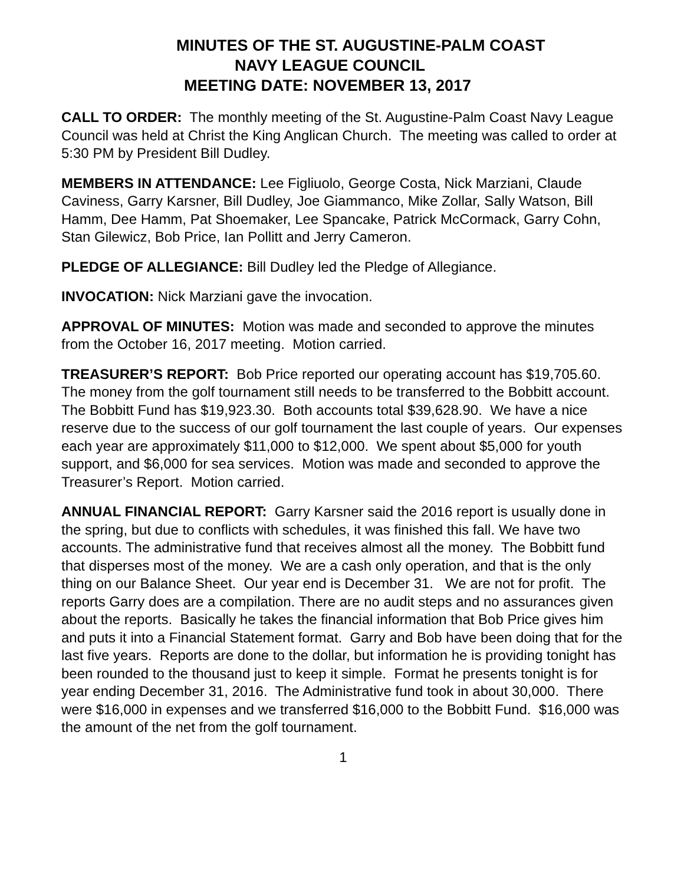MINUTES OF THE ST. AUGUSTINE-PALM COAST
NAVY LEAGUE COUNCIL
MEETING DATE: NOVEMBER 13, 2017
CALL TO ORDER: The monthly meeting of the St. Augustine-Palm Coast Navy League Council was held at Christ the King Anglican Church. The meeting was called to order at 5:30 PM by President Bill Dudley.
MEMBERS IN ATTENDANCE: Lee Figliuolo, George Costa, Nick Marziani, Claude Caviness, Garry Karsner, Bill Dudley, Joe Giammanco, Mike Zollar, Sally Watson, Bill Hamm, Dee Hamm, Pat Shoemaker, Lee Spancake, Patrick McCormack, Garry Cohn, Stan Gilewicz, Bob Price, Ian Pollitt and Jerry Cameron.
PLEDGE OF ALLEGIANCE: Bill Dudley led the Pledge of Allegiance.
INVOCATION: Nick Marziani gave the invocation.
APPROVAL OF MINUTES: Motion was made and seconded to approve the minutes from the October 16, 2017 meeting. Motion carried.
TREASURER’S REPORT: Bob Price reported our operating account has $19,705.60. The money from the golf tournament still needs to be transferred to the Bobbitt account. The Bobbitt Fund has $19,923.30. Both accounts total $39,628.90. We have a nice reserve due to the success of our golf tournament the last couple of years. Our expenses each year are approximately $11,000 to $12,000. We spent about $5,000 for youth support, and $6,000 for sea services. Motion was made and seconded to approve the Treasurer’s Report. Motion carried.
ANNUAL FINANCIAL REPORT: Garry Karsner said the 2016 report is usually done in the spring, but due to conflicts with schedules, it was finished this fall. We have two accounts. The administrative fund that receives almost all the money. The Bobbitt fund that disperses most of the money. We are a cash only operation, and that is the only thing on our Balance Sheet. Our year end is December 31. We are not for profit. The reports Garry does are a compilation. There are no audit steps and no assurances given about the reports. Basically he takes the financial information that Bob Price gives him and puts it into a Financial Statement format. Garry and Bob have been doing that for the last five years. Reports are done to the dollar, but information he is providing tonight has been rounded to the thousand just to keep it simple. Format he presents tonight is for year ending December 31, 2016. The Administrative fund took in about 30,000. There were $16,000 in expenses and we transferred $16,000 to the Bobbitt Fund. $16,000 was the amount of the net from the golf tournament.
1